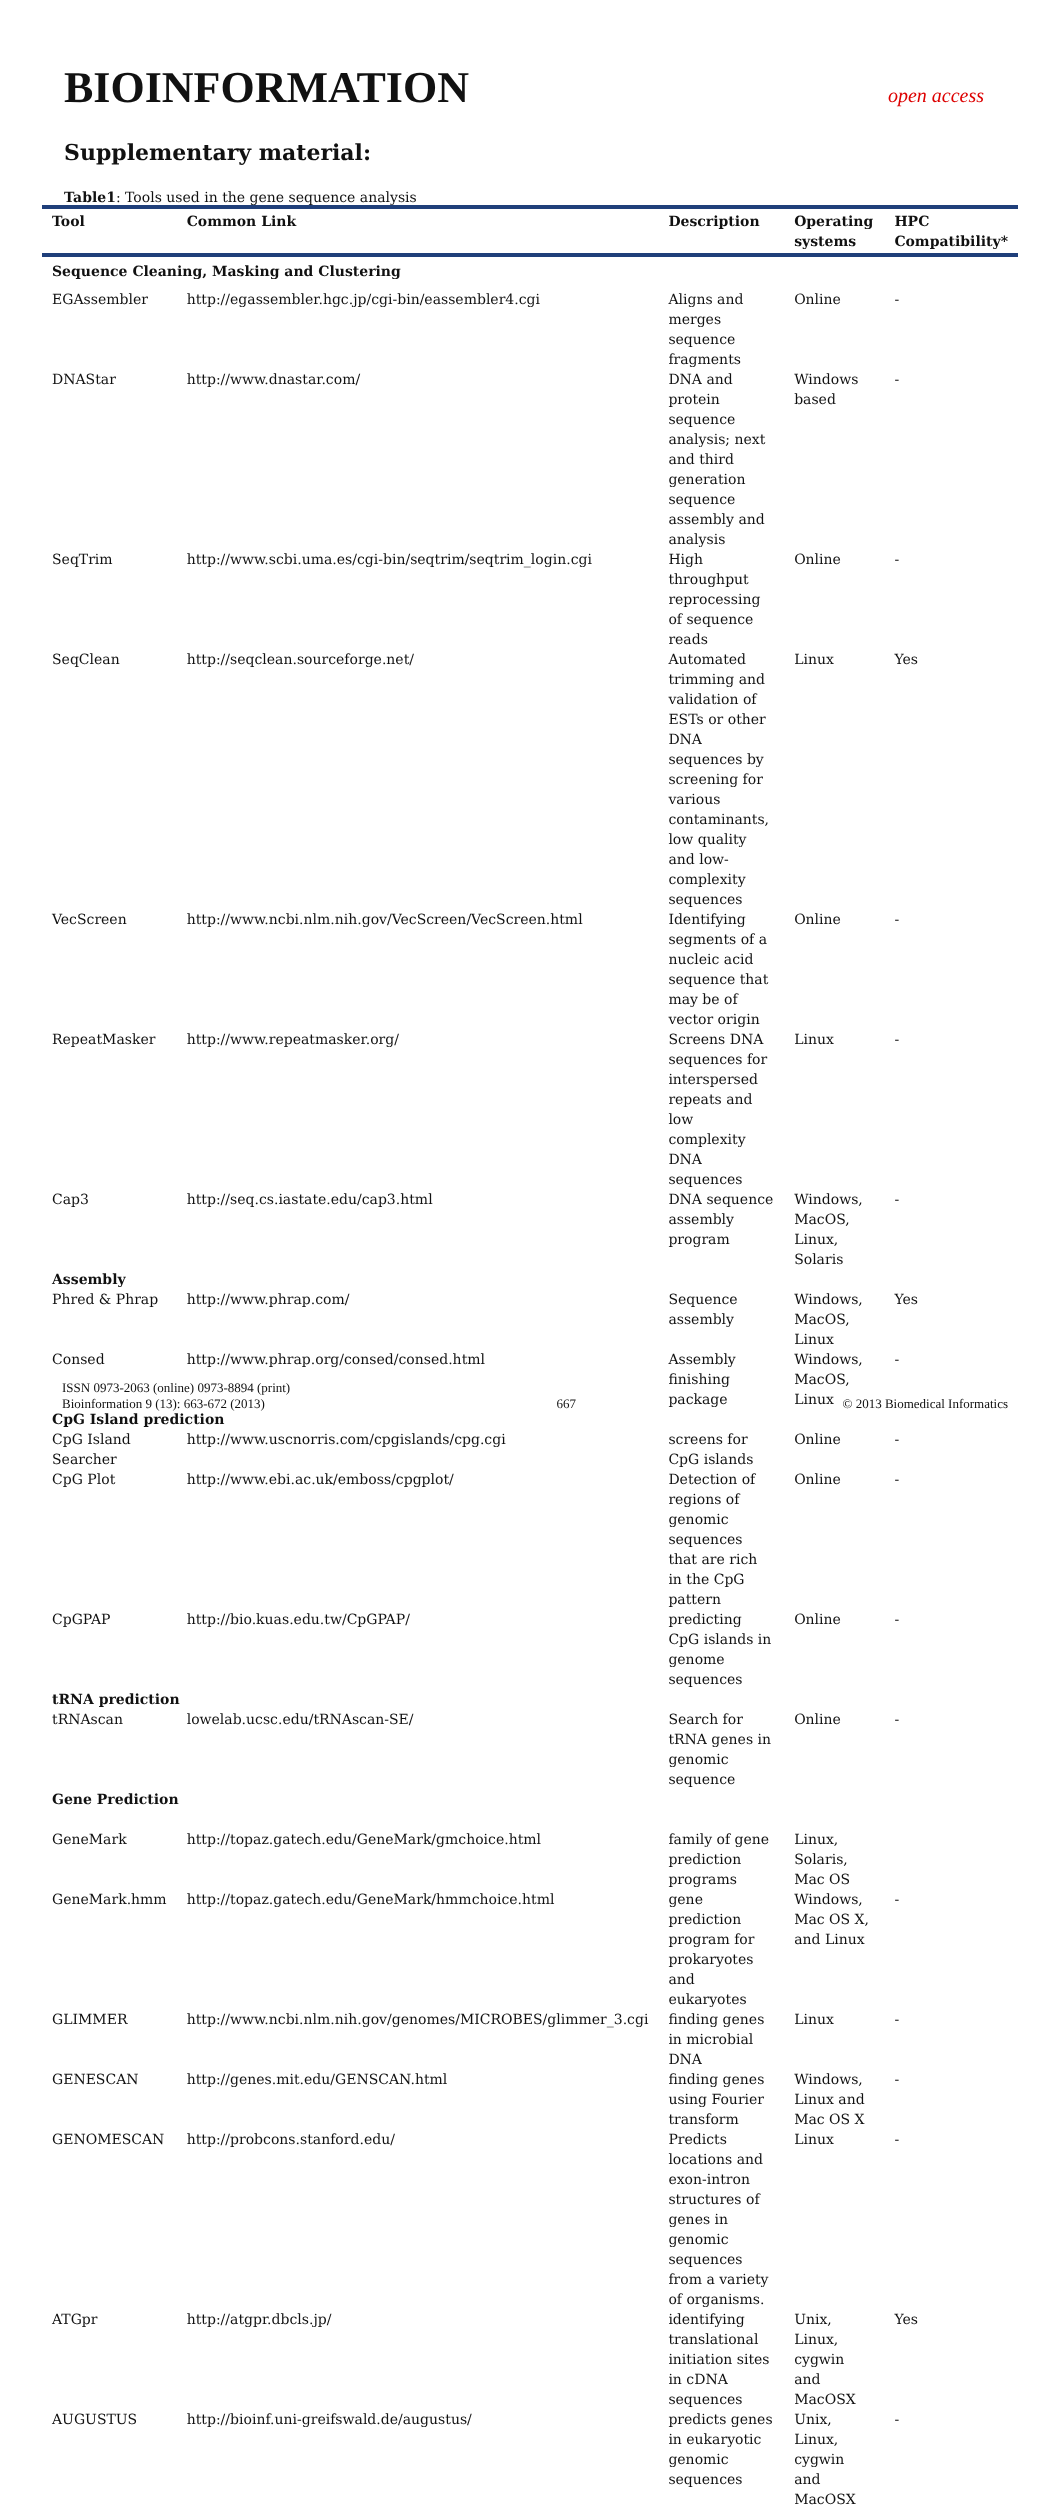BIOINFORMATION
open access
Supplementary material:
Table1: Tools used in the gene sequence analysis
| Tool | Common Link | Description | Operating systems | HPC Compatibility* |
| --- | --- | --- | --- | --- |
| Sequence Cleaning, Masking and Clustering | | | | |
| EGAssembler | http://egassembler.hgc.jp/cgi-bin/eassembler4.cgi | Aligns and merges sequence fragments | Online | - |
| DNAStar | http://www.dnastar.com/ | DNA and protein sequence analysis; next and third generation sequence assembly and analysis | Windows based | - |
| SeqTrim | http://www.scbi.uma.es/cgi-bin/seqtrim/seqtrim_login.cgi | High throughput reprocessing of sequence reads | Online | - |
| SeqClean | http://seqclean.sourceforge.net/ | Automated trimming and validation of ESTs or other DNA sequences by screening for various contaminants, low quality and low-complexity sequences | Linux | Yes |
| VecScreen | http://www.ncbi.nlm.nih.gov/VecScreen/VecScreen.html | Identifying segments of a nucleic acid sequence that may be of vector origin | Online | - |
| RepeatMasker | http://www.repeatmasker.org/ | Screens DNA sequences for interspersed repeats and low complexity DNA sequences | Linux | - |
| Cap3 | http://seq.cs.iastate.edu/cap3.html | DNA sequence assembly program | Windows, MacOS, Linux, Solaris | - |
| Assembly | | | | |
| Phred & Phrap | http://www.phrap.com/ | Sequence assembly | Windows, MacOS, Linux | Yes |
| Consed | http://www.phrap.org/consed/consed.html | Assembly finishing package | Windows, MacOS, Linux | - |
| CpG Island prediction | | | | |
| CpG Island Searcher | http://www.uscnorris.com/cpgislands/cpg.cgi | screens for CpG islands | Online | - |
| CpG Plot | http://www.ebi.ac.uk/emboss/cpgplot/ | Detection of regions of genomic sequences that are rich in the CpG pattern | Online | - |
| CpGPAP | http://bio.kuas.edu.tw/CpGPAP/ | predicting CpG islands in genome sequences | Online | - |
| tRNA prediction | | | | |
| tRNAscan | lowelab.ucsc.edu/tRNAscan-SE/ | Search for tRNA genes in genomic sequence | Online | - |
| Gene Prediction | | | | |
| GeneMark | http://topaz.gatech.edu/GeneMark/gmchoice.html | family of gene prediction programs | Linux, Solaris, Mac OS | |
| GeneMark.hmm | http://topaz.gatech.edu/GeneMark/hmmchoice.html | gene prediction program for prokaryotes and eukaryotes | Windows, Mac OS X, and Linux | - |
| GLIMMER | http://www.ncbi.nlm.nih.gov/genomes/MICROBES/glimmer_3.cgi | finding genes in microbial DNA | Linux | - |
| GENESCAN | http://genes.mit.edu/GENSCAN.html | finding genes using Fourier transform | Windows, Linux and Mac OS X | - |
| GENOMESCAN | http://probcons.stanford.edu/ | Predicts locations and exon-intron structures of genes in genomic sequences from a variety of organisms. | Linux | - |
| ATGpr | http://atgpr.dbcls.jp/ | identifying translational initiation sites in cDNA sequences | Unix, Linux, cygwin and MacOSX | Yes |
| AUGUSTUS | http://bioinf.uni-greifswald.de/augustus/ | predicts genes in eukaryotic genomic sequences | Unix, Linux, cygwin and MacOSX | - |
ISSN 0973-2063 (online) 0973-8894 (print)
Bioinformation 9 (13): 663-672 (2013)
667
© 2013 Biomedical Informatics